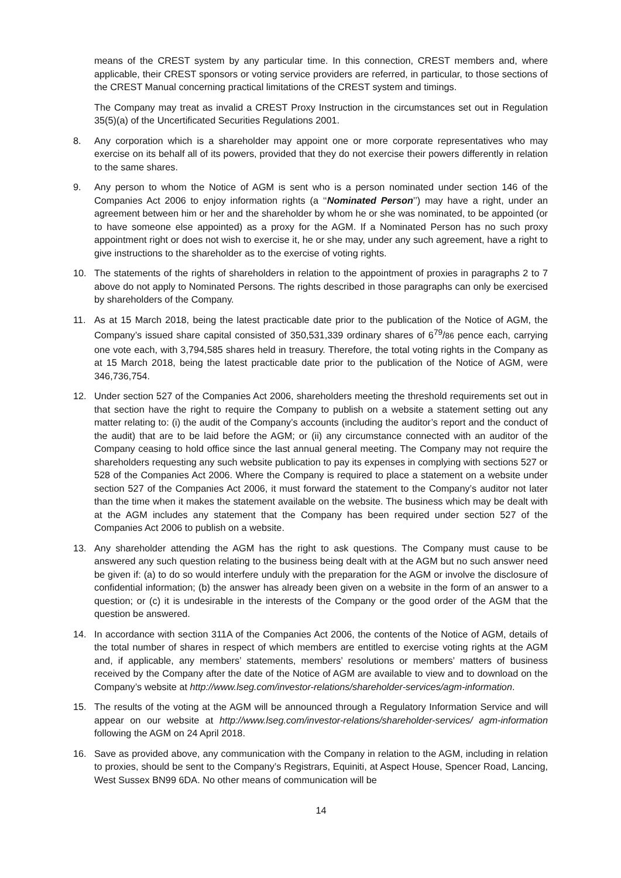means of the CREST system by any particular time. In this connection, CREST members and, where applicable, their CREST sponsors or voting service providers are referred, in particular, to those sections of the CREST Manual concerning practical limitations of the CREST system and timings.
The Company may treat as invalid a CREST Proxy Instruction in the circumstances set out in Regulation 35(5)(a) of the Uncertificated Securities Regulations 2001.
8. Any corporation which is a shareholder may appoint one or more corporate representatives who may exercise on its behalf all of its powers, provided that they do not exercise their powers differently in relation to the same shares.
9. Any person to whom the Notice of AGM is sent who is a person nominated under section 146 of the Companies Act 2006 to enjoy information rights (a ‘‘Nominated Person’’) may have a right, under an agreement between him or her and the shareholder by whom he or she was nominated, to be appointed (or to have someone else appointed) as a proxy for the AGM. If a Nominated Person has no such proxy appointment right or does not wish to exercise it, he or she may, under any such agreement, have a right to give instructions to the shareholder as to the exercise of voting rights.
10. The statements of the rights of shareholders in relation to the appointment of proxies in paragraphs 2 to 7 above do not apply to Nominated Persons. The rights described in those paragraphs can only be exercised by shareholders of the Company.
11. As at 15 March 2018, being the latest practicable date prior to the publication of the Notice of AGM, the Company’s issued share capital consisted of 350,531,339 ordinary shares of 6<sup>79</sup>/86 pence each, carrying one vote each, with 3,794,585 shares held in treasury. Therefore, the total voting rights in the Company as at 15 March 2018, being the latest practicable date prior to the publication of the Notice of AGM, were 346,736,754.
12. Under section 527 of the Companies Act 2006, shareholders meeting the threshold requirements set out in that section have the right to require the Company to publish on a website a statement setting out any matter relating to: (i) the audit of the Company’s accounts (including the auditor’s report and the conduct of the audit) that are to be laid before the AGM; or (ii) any circumstance connected with an auditor of the Company ceasing to hold office since the last annual general meeting. The Company may not require the shareholders requesting any such website publication to pay its expenses in complying with sections 527 or 528 of the Companies Act 2006. Where the Company is required to place a statement on a website under section 527 of the Companies Act 2006, it must forward the statement to the Company’s auditor not later than the time when it makes the statement available on the website. The business which may be dealt with at the AGM includes any statement that the Company has been required under section 527 of the Companies Act 2006 to publish on a website.
13. Any shareholder attending the AGM has the right to ask questions. The Company must cause to be answered any such question relating to the business being dealt with at the AGM but no such answer need be given if: (a) to do so would interfere unduly with the preparation for the AGM or involve the disclosure of confidential information; (b) the answer has already been given on a website in the form of an answer to a question; or (c) it is undesirable in the interests of the Company or the good order of the AGM that the question be answered.
14. In accordance with section 311A of the Companies Act 2006, the contents of the Notice of AGM, details of the total number of shares in respect of which members are entitled to exercise voting rights at the AGM and, if applicable, any members’ statements, members’ resolutions or members’ matters of business received by the Company after the date of the Notice of AGM are available to view and to download on the Company’s website at http://www.lseg.com/investor-relations/shareholder-services/agm-information.
15. The results of the voting at the AGM will be announced through a Regulatory Information Service and will appear on our website at http://www.lseg.com/investor-relations/shareholder-services/ agm-information following the AGM on 24 April 2018.
16. Save as provided above, any communication with the Company in relation to the AGM, including in relation to proxies, should be sent to the Company’s Registrars, Equiniti, at Aspect House, Spencer Road, Lancing, West Sussex BN99 6DA. No other means of communication will be
14